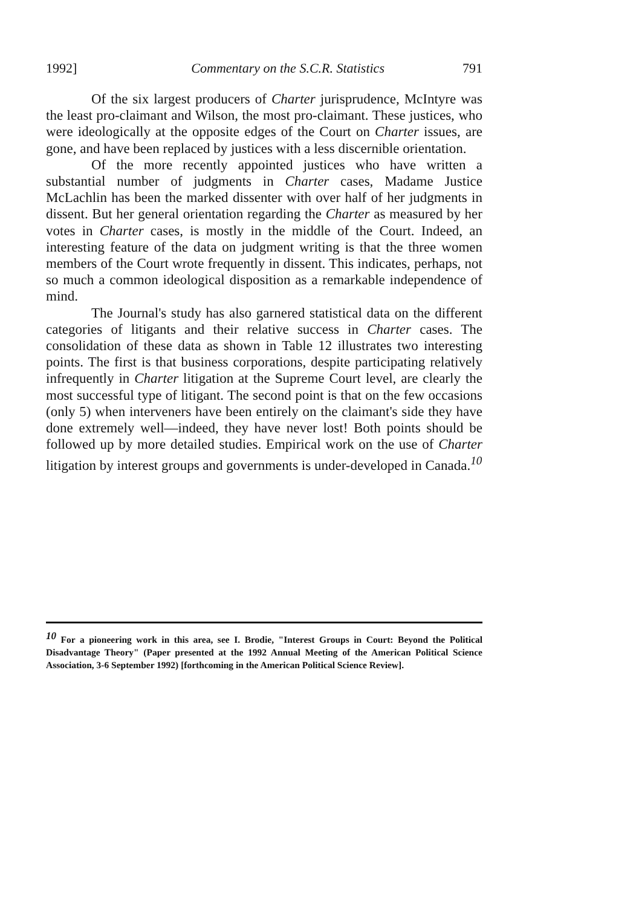1992] Commentary on the S.C.R. Statistics 791
Of the six largest producers of Charter jurisprudence, McIntyre was the least pro-claimant and Wilson, the most pro-claimant. These justices, who were ideologically at the opposite edges of the Court on Charter issues, are gone, and have been replaced by justices with a less discernible orientation.
Of the more recently appointed justices who have written a substantial number of judgments in Charter cases, Madame Justice McLachlin has been the marked dissenter with over half of her judgments in dissent. But her general orientation regarding the Charter as measured by her votes in Charter cases, is mostly in the middle of the Court. Indeed, an interesting feature of the data on judgment writing is that the three women members of the Court wrote frequently in dissent. This indicates, perhaps, not so much a common ideological disposition as a remarkable independence of mind.
The Journal's study has also garnered statistical data on the different categories of litigants and their relative success in Charter cases. The consolidation of these data as shown in Table 12 illustrates two interesting points. The first is that business corporations, despite participating relatively infrequently in Charter litigation at the Supreme Court level, are clearly the most successful type of litigant. The second point is that on the few occasions (only 5) when interveners have been entirely on the claimant's side they have done extremely well—indeed, they have never lost! Both points should be followed up by more detailed studies. Empirical work on the use of Charter litigation by interest groups and governments is under-developed in Canada.<sup>10</sup>
<sup>10</sup> For a pioneering work in this area, see I. Brodie, "Interest Groups in Court: Beyond the Political Disadvantage Theory" (Paper presented at the 1992 Annual Meeting of the American Political Science Association, 3-6 September 1992) [forthcoming in the American Political Science Review].